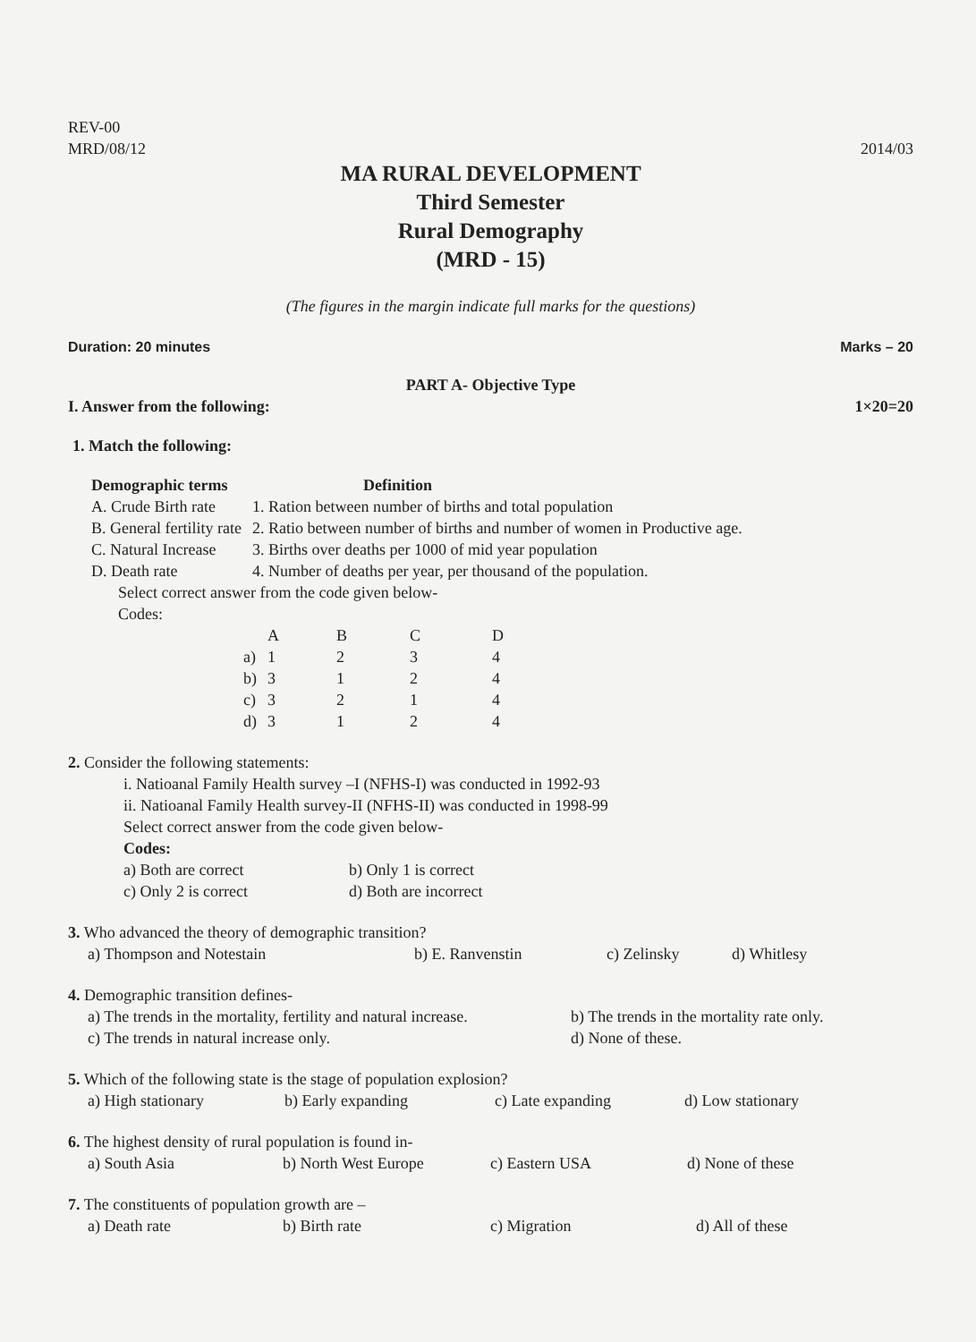REV-00
MRD/08/12 2014/03
MA RURAL DEVELOPMENT
Third Semester
Rural Demography
(MRD - 15)
(The figures in the margin indicate full marks for the questions)
Duration: 20 minutes Marks – 20
PART A- Objective Type
I. Answer from the following: 1×20=20
1. Match the following:
| Demographic terms | Definition |
| --- | --- |
| A. Crude Birth rate | 1. Ration between number of births and total population |
| B. General fertility rate | 2. Ratio between number of births and number of women in Productive age. |
| C. Natural Increase | 3. Births over deaths per 1000 of mid year population |
| D. Death rate | 4. Number of deaths per year, per thousand of the population. |
Select correct answer from the code given below-
Codes:
| | A | B | C | D |
| a) | 1 | 2 | 3 | 4 |
| b) | 3 | 1 | 2 | 4 |
| c) | 3 | 2 | 1 | 4 |
| d) | 3 | 1 | 2 | 4 |
2. Consider the following statements:
i. Natioanal Family Health survey –I (NFHS-I) was conducted in 1992-93
ii. Natioanal Family Health survey-II (NFHS-II) was conducted in 1998-99
Select correct answer from the code given below-
Codes:
| a) Both are correct | b) Only 1 is correct |
| c) Only 2 is correct | d) Both are incorrect |
3. Who advanced the theory of demographic transition?
a) Thompson and Notestain b) E. Ranvenstin c) Zelinsky d) Whitlesy
4. Demographic transition defines-
a) The trends in the mortality, fertility and natural increase. b) The trends in the mortality rate only.
c) The trends in natural increase only. d) None of these.
5. Which of the following state is the stage of population explosion?
a) High stationary b) Early expanding c) Late expanding d) Low stationary
6. The highest density of rural population is found in-
a) South Asia b) North West Europe c) Eastern USA d) None of these
7. The constituents of population growth are –
a) Death rate b) Birth rate c) Migration d) All of these